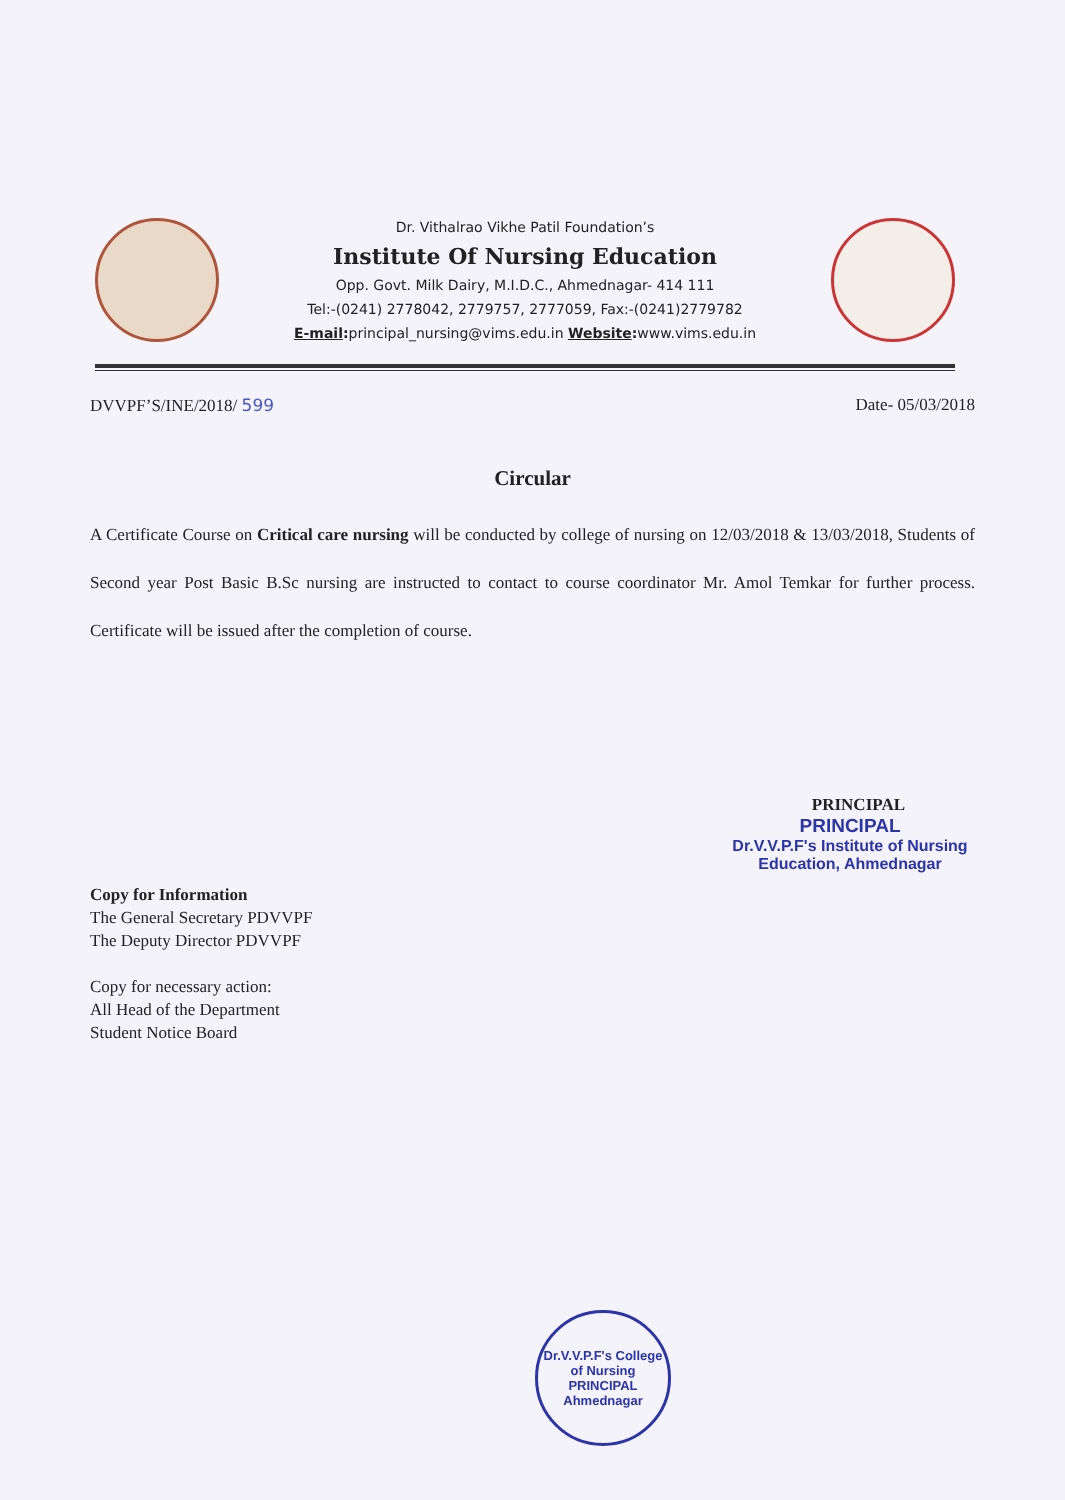Dr. Vithalrao Vikhe Patil Foundation’s
Institute Of Nursing Education
Opp. Govt. Milk Dairy, M.I.D.C., Ahmednagar- 414 111
Tel:-(0241) 2778042, 2779757, 2777059, Fax:-(0241)2779782
E-mail: principal_nursing@vims.edu.in Website: www.vims.edu.in
DVVPF’S/INE/2018/ 599 Date- 05/03/2018
Circular
A Certificate Course on Critical care nursing will be conducted by college of nursing on 12/03/2018 & 13/03/2018, Students of Second year Post Basic B.Sc nursing are instructed to contact to course coordinator Mr. Amol Temkar for further process. Certificate will be issued after the completion of course.
PRINCIPAL
PRINCIPAL
Dr.V.V.P.F's Institute of Nursing
Education, Ahmednagar
Copy for Information
The General Secretary PDVVPF
The Deputy Director PDVVPF
Copy for necessary action:
All Head of the Department
Student Notice Board
Dr.V.V.P.F's College of Nursing
PRINCIPAL
Ahmednagar